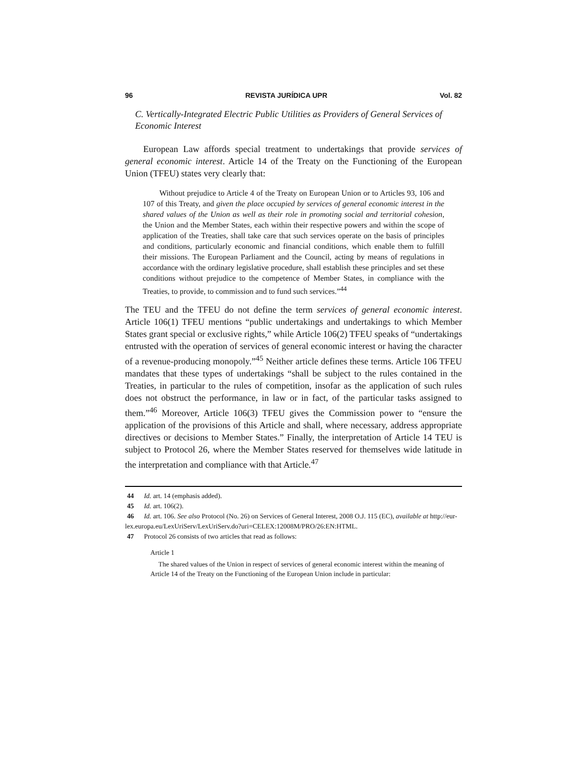96 REVISTA JURÍDICA UPR Vol. 82
C. Vertically-Integrated Electric Public Utilities as Providers of General Services of Economic Interest
European Law affords special treatment to undertakings that provide services of general economic interest. Article 14 of the Treaty on the Functioning of the European Union (TFEU) states very clearly that:
Without prejudice to Article 4 of the Treaty on European Union or to Articles 93, 106 and 107 of this Treaty, and given the place occupied by services of general economic interest in the shared values of the Union as well as their role in promoting social and territorial cohesion, the Union and the Member States, each within their respective powers and within the scope of application of the Treaties, shall take care that such services operate on the basis of principles and conditions, particularly economic and financial conditions, which enable them to fulfill their missions. The European Parliament and the Council, acting by means of regulations in accordance with the ordinary legislative procedure, shall establish these principles and set these conditions without prejudice to the competence of Member States, in compliance with the Treaties, to provide, to commission and to fund such services.”<sup>44</sup>
The TEU and the TFEU do not define the term services of general economic interest. Article 106(1) TFEU mentions “public undertakings and undertakings to which Member States grant special or exclusive rights,” while Article 106(2) TFEU speaks of “undertakings entrusted with the operation of services of general economic interest or having the character of a revenue-producing monopoly.”<sup>45</sup> Neither article defines these terms. Article 106 TFEU mandates that these types of undertakings “shall be subject to the rules contained in the Treaties, in particular to the rules of competition, insofar as the application of such rules does not obstruct the performance, in law or in fact, of the particular tasks assigned to them.”<sup>46</sup> Moreover, Article 106(3) TFEU gives the Commission power to “ensure the application of the provisions of this Article and shall, where necessary, address appropriate directives or decisions to Member States.” Finally, the interpretation of Article 14 TEU is subject to Protocol 26, where the Member States reserved for themselves wide latitude in the interpretation and compliance with that Article.<sup>47</sup>
44 Id. art. 14 (emphasis added).
45 Id. art. 106(2).
46 Id. art. 106. See also Protocol (No. 26) on Services of General Interest, 2008 O.J. 115 (EC), available at http://eur-lex.europa.eu/LexUriServ/LexUriServ.do?uri=CELEX:12008M/PRO/26:EN:HTML.
47 Protocol 26 consists of two articles that read as follows:
Article 1
The shared values of the Union in respect of services of general economic interest within the meaning of Article 14 of the Treaty on the Functioning of the European Union include in particular: